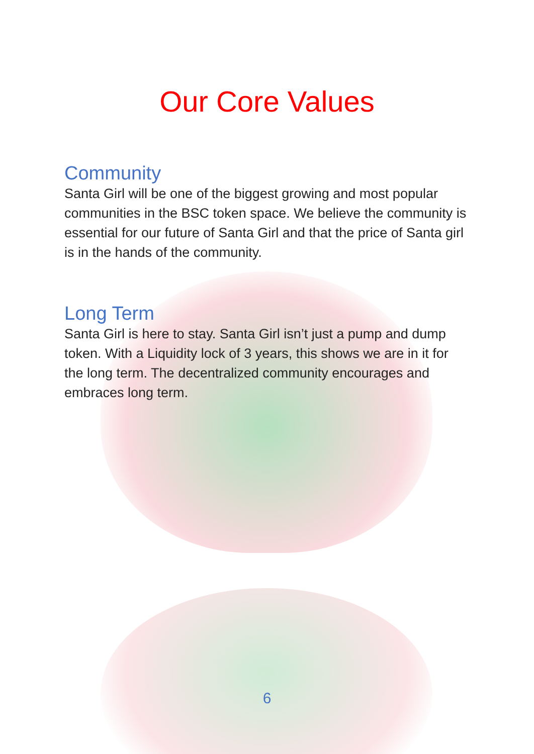Our Core Values
Community
Santa Girl will be one of the biggest growing and most popular communities in the BSC token space. We believe the community is essential for our future of Santa Girl and that the price of Santa girl is in the hands of the community.
Long Term
Santa Girl is here to stay. Santa Girl isn’t just a pump and dump token. With a Liquidity lock of 3 years, this shows we are in it for the long term. The decentralized community encourages and embraces long term.
6